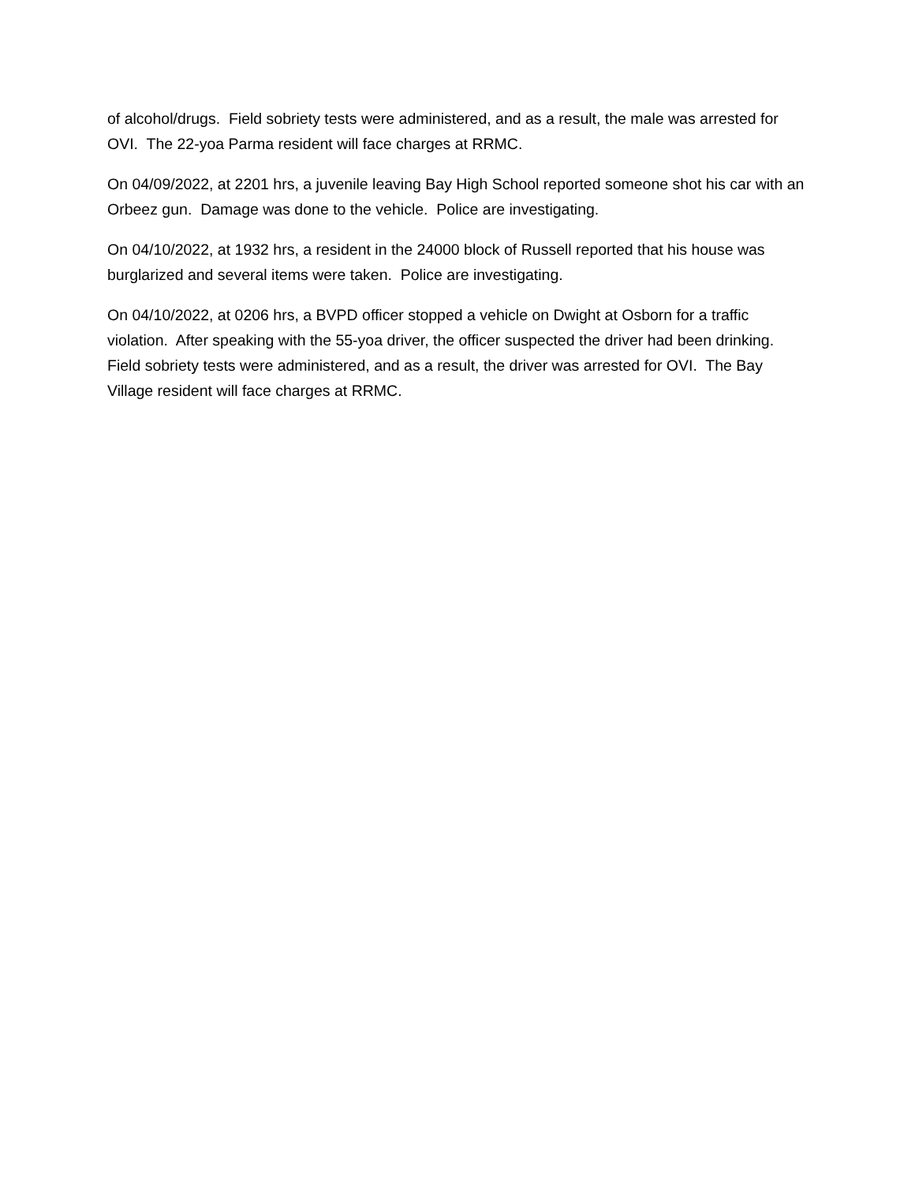of alcohol/drugs. Field sobriety tests were administered, and as a result, the male was arrested for OVI. The 22-yoa Parma resident will face charges at RRMC.
On 04/09/2022, at 2201 hrs, a juvenile leaving Bay High School reported someone shot his car with an Orbeez gun. Damage was done to the vehicle. Police are investigating.
On 04/10/2022, at 1932 hrs, a resident in the 24000 block of Russell reported that his house was burglarized and several items were taken. Police are investigating.
On 04/10/2022, at 0206 hrs, a BVPD officer stopped a vehicle on Dwight at Osborn for a traffic violation. After speaking with the 55-yoa driver, the officer suspected the driver had been drinking. Field sobriety tests were administered, and as a result, the driver was arrested for OVI. The Bay Village resident will face charges at RRMC.